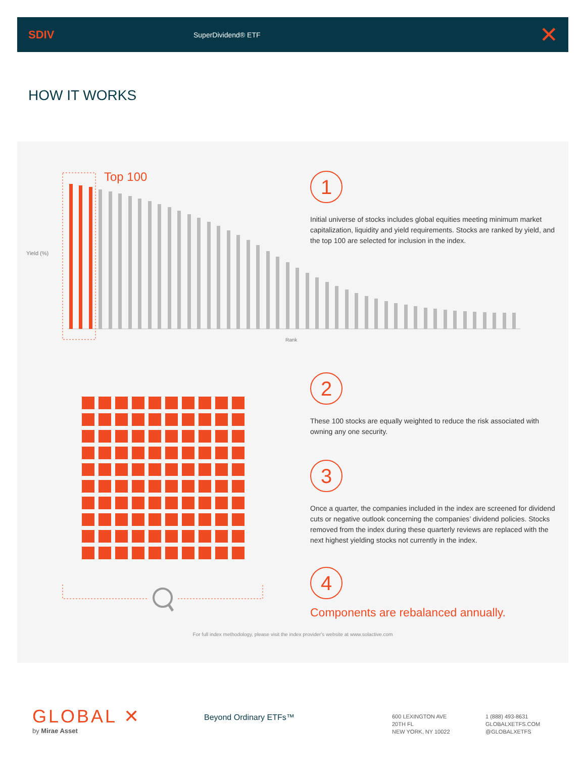SDIV
SuperDividend® ETF
✕
HOW IT WORKS
Top 100
Yield (%)
Rank
1
Initial universe of stocks includes global equities meeting minimum market capitalization, liquidity and yield requirements. Stocks are ranked by yield, and the top 100 are selected for inclusion in the index.
2
These 100 stocks are equally weighted to reduce the risk associated with owning any one security.
3
Once a quarter, the companies included in the index are screened for dividend cuts or negative outlook concerning the companies’ dividend policies. Stocks removed from the index during these quarterly reviews are replaced with the next highest yielding stocks not currently in the index.
4
Components are rebalanced annually.
For full index methodology, please visit the index provider's website at www.solactive.com
GLOBAL ✕
by Mirae Asset
Beyond Ordinary ETFs™
600 LEXINGTON AVE
20TH FL
NEW YORK, NY 10022
1 (888) 493-8631
GLOBALXETFS.COM
@GLOBALXETFS